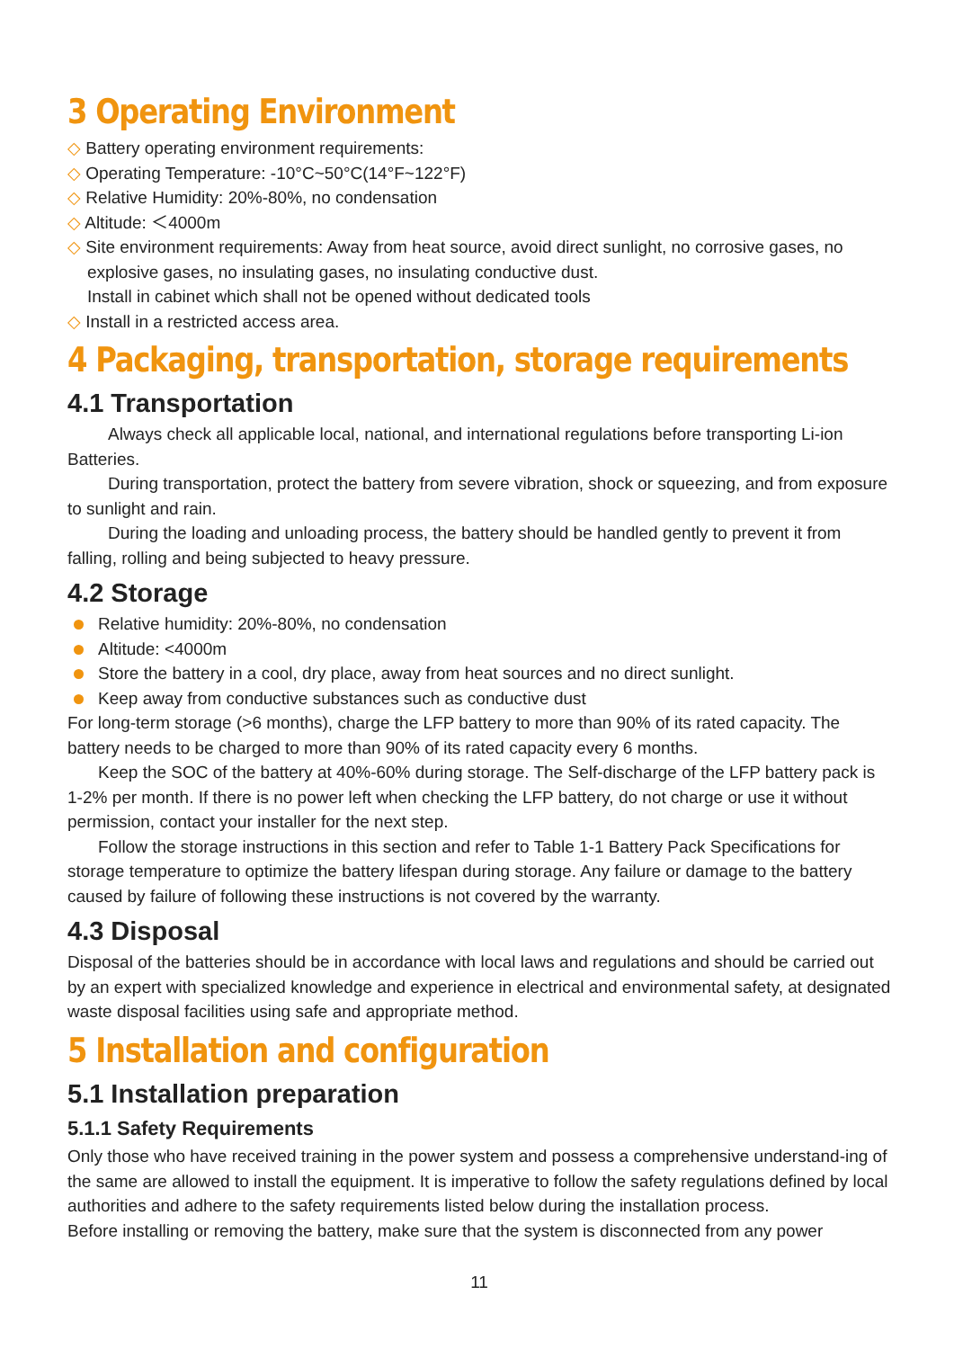3 Operating Environment
◇ Battery operating environment requirements:
◇ Operating Temperature: -10°C~50°C(14°F~122°F)
◇ Relative Humidity: 20%-80%, no condensation
◇ Altitude: ＜4000m
◇ Site environment requirements: Away from heat source, avoid direct sunlight, no corrosive gases, no explosive gases, no insulating gases, no insulating conductive dust.
Install in cabinet which shall not be opened without dedicated tools
◇ Install in a restricted access area.
4 Packaging, transportation, storage requirements
4.1 Transportation
Always check all applicable local, national, and international regulations before transporting Li-ion Batteries.
During transportation, protect the battery from severe vibration, shock or squeezing, and from exposure to sunlight and rain.
During the loading and unloading process, the battery should be handled gently to prevent it from falling, rolling and being subjected to heavy pressure.
4.2 Storage
Relative humidity: 20%-80%, no condensation
Altitude: <4000m
Store the battery in a cool, dry place, away from heat sources and no direct sunlight.
Keep away from conductive substances such as conductive dust
For long-term storage (>6 months), charge the LFP battery to more than 90% of its rated capacity. The battery needs to be charged to more than 90% of its rated capacity every 6 months.
Keep the SOC of the battery at 40%-60% during storage. The Self-discharge of the LFP battery pack is 1-2% per month. If there is no power left when checking the LFP battery, do not charge or use it without permission, contact your installer for the next step.
Follow the storage instructions in this section and refer to Table 1-1 Battery Pack Specifications for storage temperature to optimize the battery lifespan during storage. Any failure or damage to the battery caused by failure of following these instructions is not covered by the warranty.
4.3 Disposal
Disposal of the batteries should be in accordance with local laws and regulations and should be carried out by an expert with specialized knowledge and experience in electrical and environmental safety, at designated waste disposal facilities using safe and appropriate method.
5 Installation and configuration
5.1 Installation preparation
5.1.1 Safety Requirements
Only those who have received training in the power system and possess a comprehensive understand-ing of the same are allowed to install the equipment. It is imperative to follow the safety regulations defined by local authorities and adhere to the safety requirements listed below during the installation process.
Before installing or removing the battery, make sure that the system is disconnected from any power
11